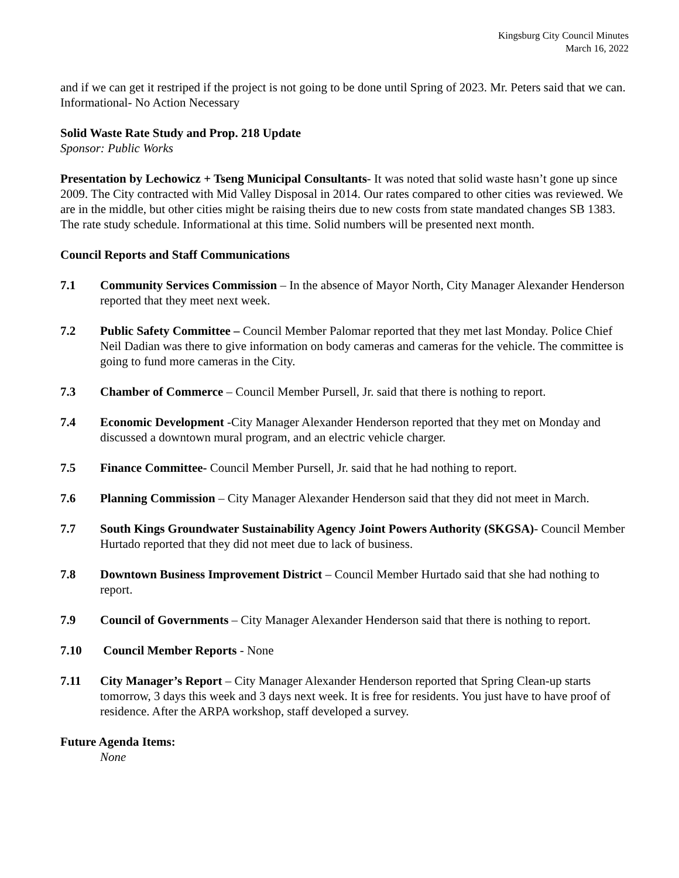Kingsburg City Council Minutes
March 16, 2022
and if we can get it restriped if the project is not going to be done until Spring of 2023. Mr. Peters said that we can. Informational- No Action Necessary
Solid Waste Rate Study and Prop. 218 Update
Sponsor: Public Works
Presentation by Lechowicz + Tseng Municipal Consultants- It was noted that solid waste hasn’t gone up since 2009. The City contracted with Mid Valley Disposal in 2014. Our rates compared to other cities was reviewed. We are in the middle, but other cities might be raising theirs due to new costs from state mandated changes SB 1383. The rate study schedule. Informational at this time. Solid numbers will be presented next month.
Council Reports and Staff Communications
7.1 Community Services Commission – In the absence of Mayor North, City Manager Alexander Henderson reported that they meet next week.
7.2 Public Safety Committee – Council Member Palomar reported that they met last Monday. Police Chief Neil Dadian was there to give information on body cameras and cameras for the vehicle. The committee is going to fund more cameras in the City.
7.3 Chamber of Commerce – Council Member Pursell, Jr. said that there is nothing to report.
7.4 Economic Development -City Manager Alexander Henderson reported that they met on Monday and discussed a downtown mural program, and an electric vehicle charger.
7.5 Finance Committee- Council Member Pursell, Jr. said that he had nothing to report.
7.6 Planning Commission – City Manager Alexander Henderson said that they did not meet in March.
7.7 South Kings Groundwater Sustainability Agency Joint Powers Authority (SKGSA)- Council Member Hurtado reported that they did not meet due to lack of business.
7.8 Downtown Business Improvement District – Council Member Hurtado said that she had nothing to report.
7.9 Council of Governments – City Manager Alexander Henderson said that there is nothing to report.
7.10 Council Member Reports - None
7.11 City Manager’s Report – City Manager Alexander Henderson reported that Spring Clean-up starts tomorrow, 3 days this week and 3 days next week. It is free for residents. You just have to have proof of residence. After the ARPA workshop, staff developed a survey.
Future Agenda Items:
None